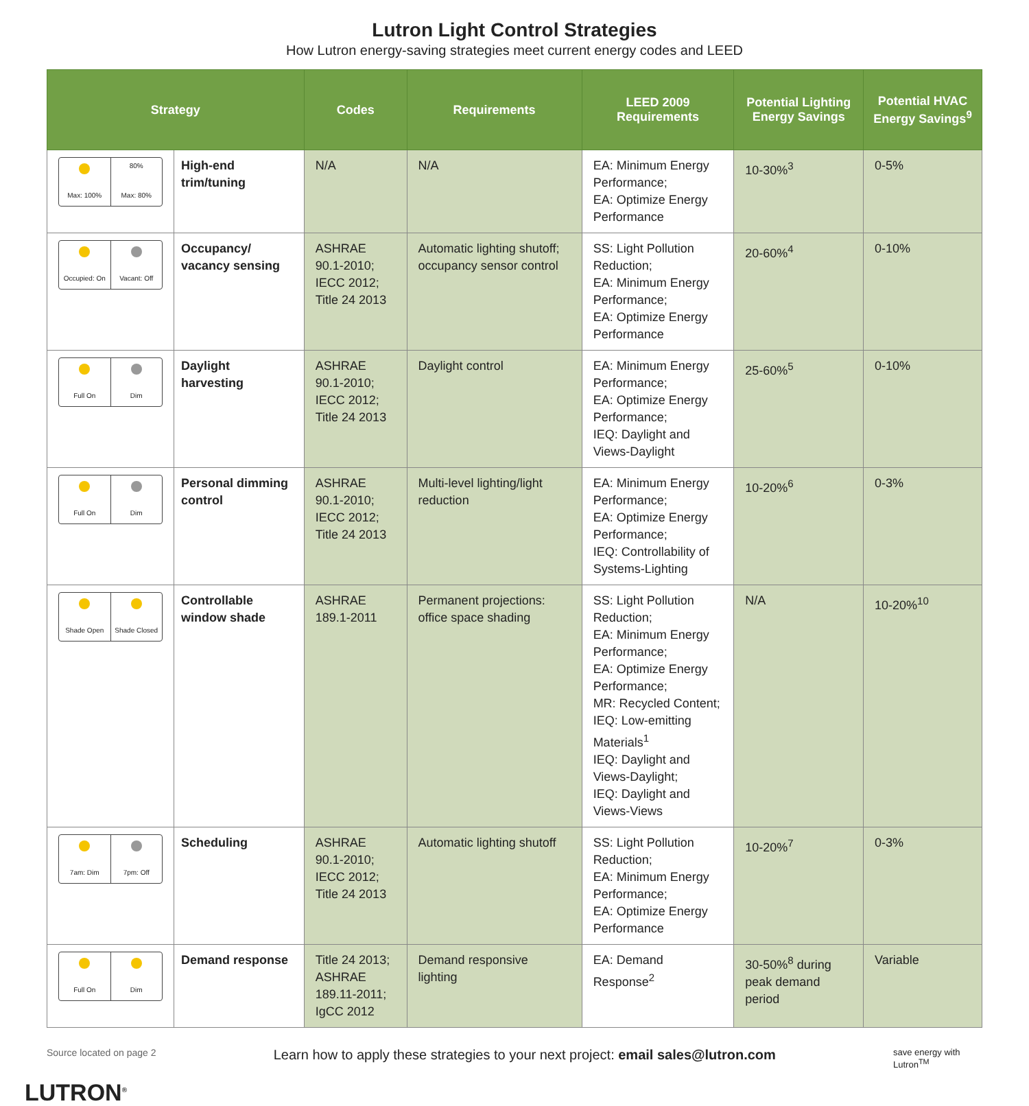Lutron Light Control Strategies
How Lutron energy-saving strategies meet current energy codes and LEED
| Strategy | | Codes | Requirements | LEED 2009 Requirements | Potential Lighting Energy Savings | Potential HVAC Energy Savings<sup>9</sup> |
| --- | --- | --- | --- | --- | --- | --- |
| Max: 100% 80% Max: 80% | High-end trim/tuning | N/A | N/A | EA: Minimum Energy Performance; EA: Optimize Energy Performance | 10-30%<sup>3</sup> | 0-5% |
| Occupied: On Vacant: Off | Occupancy/ vacancy sensing | ASHRAE 90.1-2010; IECC 2012; Title 24 2013 | Automatic lighting shutoff; occupancy sensor control | SS: Light Pollution Reduction; EA: Minimum Energy Performance; EA: Optimize Energy Performance | 20-60%<sup>4</sup> | 0-10% |
| Full On Dim | Daylight harvesting | ASHRAE 90.1-2010; IECC 2012; Title 24 2013 | Daylight control | EA: Minimum Energy Performance; EA: Optimize Energy Performance; IEQ: Daylight and Views-Daylight | 25-60%<sup>5</sup> | 0-10% |
| Full On Dim | Personal dimming control | ASHRAE 90.1-2010; IECC 2012; Title 24 2013 | Multi-level lighting/light reduction | EA: Minimum Energy Performance; EA: Optimize Energy Performance; IEQ: Controllability of Systems-Lighting | 10-20%<sup>6</sup> | 0-3% |
| Shade Open Shade Closed | Controllable window shade | ASHRAE 189.1-2011 | Permanent projections: office space shading | SS: Light Pollution Reduction; EA: Minimum Energy Performance; EA: Optimize Energy Performance; MR: Recycled Content; IEQ: Low-emitting Materials<sup>1</sup> IEQ: Daylight and Views-Daylight; IEQ: Daylight and Views-Views | N/A | 10-20%<sup>10</sup> |
| 7am: Dim 7pm: Off | Scheduling | ASHRAE 90.1-2010; IECC 2012; Title 24 2013 | Automatic lighting shutoff | SS: Light Pollution Reduction; EA: Minimum Energy Performance; EA: Optimize Energy Performance | 10-20%<sup>7</sup> | 0-3% |
| Full On Dim | Demand response | Title 24 2013; ASHRAE 189.11-2011; IgCC 2012 | Demand responsive lighting | EA: Demand Response<sup>2</sup> | 30-50%<sup>8</sup> during peak demand period | Variable |
Source located on page 2 Learn how to apply these strategies to your next project: email sales@lutron.com save energy with Lutron<sup>TM</sup>
LUTRON<sup>®</sup>